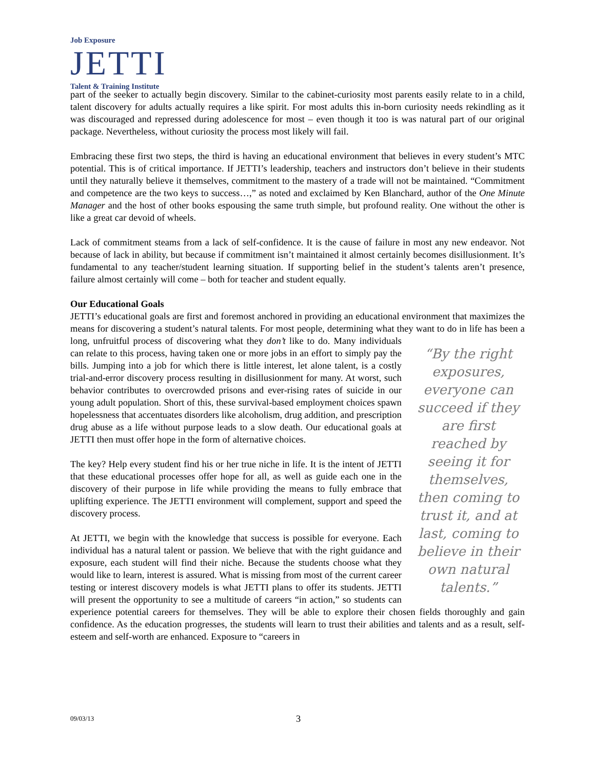Job Exposure
JETTI
Talent & Training Institute
part of the seeker to actually begin discovery. Similar to the cabinet-curiosity most parents easily relate to in a child, talent discovery for adults actually requires a like spirit. For most adults this in-born curiosity needs rekindling as it was discouraged and repressed during adolescence for most – even though it too is was natural part of our original package. Nevertheless, without curiosity the process most likely will fail.
Embracing these first two steps, the third is having an educational environment that believes in every student’s MTC potential. This is of critical importance. If JETTI’s leadership, teachers and instructors don’t believe in their students until they naturally believe it themselves, commitment to the mastery of a trade will not be maintained. “Commitment and competence are the two keys to success…,” as noted and exclaimed by Ken Blanchard, author of the One Minute Manager and the host of other books espousing the same truth simple, but profound reality. One without the other is like a great car devoid of wheels.
Lack of commitment steams from a lack of self-confidence. It is the cause of failure in most any new endeavor. Not because of lack in ability, but because if commitment isn’t maintained it almost certainly becomes disillusionment. It’s fundamental to any teacher/student learning situation. If supporting belief in the student’s talents aren’t presence, failure almost certainly will come – both for teacher and student equally.
Our Educational Goals
JETTI’s educational goals are first and foremost anchored in providing an educational environment that maximizes the means for discovering a student’s natural talents. For most people, determining what they want to do in life has been a long, unfruitful process of discovering what they don’t like to do. Many “By the right exposures, everyone can succeed if they are first reached by seeing it for themselves, then coming to trust it, and at last, coming to believe in their own natural talents.” individuals can relate to this process, having taken one or more jobs in an effort to simply pay the bills. Jumping into a job for which there is little interest, let alone talent, is a costly trial-and-error discovery process resulting in disillusionment for many. At worst, such behavior contributes to overcrowded prisons and ever-rising rates of suicide in our young adult population. Short of this, these survival-based employment choices spawn hopelessness that accentuates disorders like alcoholism, drug addition, and prescription drug abuse as a life without purpose leads to a slow death. Our educational goals at JETTI then must offer hope in the form of alternative choices.
The key? Help every student find his or her true niche in life. It is the intent of JETTI that these educational processes offer hope for all, as well as guide each one in the discovery of their purpose in life while providing the means to fully embrace that uplifting experience. The JETTI environment will complement, support and speed the discovery process.
At JETTI, we begin with the knowledge that success is possible for everyone. Each individual has a natural talent or passion. We believe that with the right guidance and exposure, each student will find their niche. Because the students choose what they would like to learn, interest is assured. What is missing from most of the current career testing or interest discovery models is what JETTI plans to offer its students. JETTI will present the opportunity to see a multitude of careers “in action,” so students can experience potential careers for themselves. They will be able to explore their chosen fields thoroughly and gain confidence. As the education progresses, the students will learn to trust their abilities and talents and as a result, self-esteem and self-worth are enhanced. Exposure to “careers in
09/03/13 3